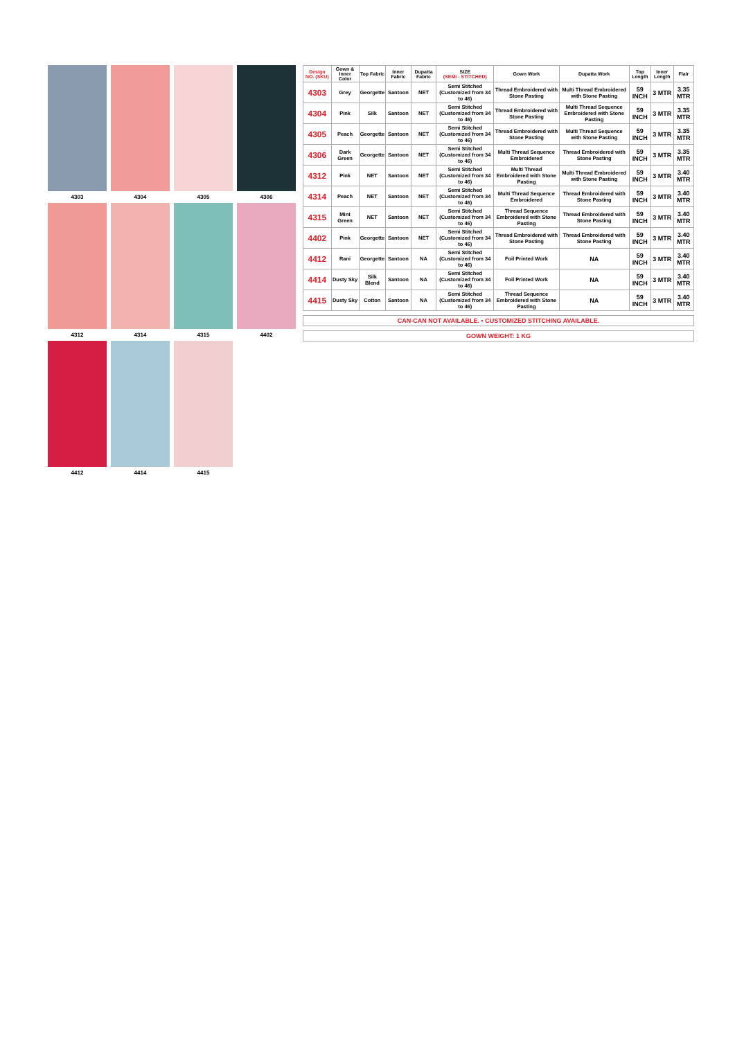4303
4304
4305
4306
4312
4314
4315
4402
4412
4414
4415
| Design NO. (SKU) | Gown & Inner Color | Top Fabric | Inner Fabric | Dupatta Fabric | SIZE (SEMI - STITCHED) | Gown Work | Dupatta Work | Top Length | Inner Length | Flair |
| --- | --- | --- | --- | --- | --- | --- | --- | --- | --- | --- |
| 4303 | Grey | Georgette | Santoon | NET | Semi Stitched (Customized from 34 to 46) | Thread Embroidered with Stone Pasting | Multi Thread Embroidered with Stone Pasting | 59 INCH | 3 MTR | 3.35 MTR |
| 4304 | Pink | Silk | Santoon | NET | Semi Stitched (Customized from 34 to 46) | Thread Embroidered with Stone Pasting | Multi Thread Sequence Embroidered with Stone Pasting | 59 INCH | 3 MTR | 3.35 MTR |
| 4305 | Peach | Georgette | Santoon | NET | Semi Stitched (Customized from 34 to 46) | Thread Embroidered with Stone Pasting | Multi Thread Sequence with Stone Pasting | 59 INCH | 3 MTR | 3.35 MTR |
| 4306 | Dark Green | Georgette | Santoon | NET | Semi Stitched (Customized from 34 to 46) | Multi Thread Sequence Embroidered | Thread Embroidered with Stone Pasting | 59 INCH | 3 MTR | 3.35 MTR |
| 4312 | Pink | NET | Santoon | NET | Semi Stitched (Customized from 34 to 46) | Multi Thread Embroidered with Stone Pasting | Multi Thread Embroidered with Stone Pasting | 59 INCH | 3 MTR | 3.40 MTR |
| 4314 | Peach | NET | Santoon | NET | Semi Stitched (Customized from 34 to 46) | Multi Thread Sequence Embroidered | Thread Embroidered with Stone Pasting | 59 INCH | 3 MTR | 3.40 MTR |
| 4315 | Mint Green | NET | Santoon | NET | Semi Stitched (Customized from 34 to 46) | Thread Sequence Embroidered with Stone Pasting | Thread Embroidered with Stone Pasting | 59 INCH | 3 MTR | 3.40 MTR |
| 4402 | Pink | Georgette | Santoon | NET | Semi Stitched (Customized from 34 to 46) | Thread Embroidered with Stone Pasting | Thread Embroidered with Stone Pasting | 59 INCH | 3 MTR | 3.40 MTR |
| 4412 | Rani | Georgette | Santoon | NA | Semi Stitched (Customized from 34 to 46) | Foil Printed Work | NA | 59 INCH | 3 MTR | 3.40 MTR |
| 4414 | Dusty Sky | Silk Blend | Santoon | NA | Semi Stitched (Customized from 34 to 46) | Foil Printed Work | NA | 59 INCH | 3 MTR | 3.40 MTR |
| 4415 | Dusty Sky | Cotton | Santoon | NA | Semi Stitched (Customized from 34 to 46) | Thread Sequence Embroidered with Stone Pasting | NA | 59 INCH | 3 MTR | 3.40 MTR |
CAN-CAN NOT AVAILABLE. • CUSTOMIZED STITCHING AVAILABLE.
GOWN WEIGHT: 1 KG